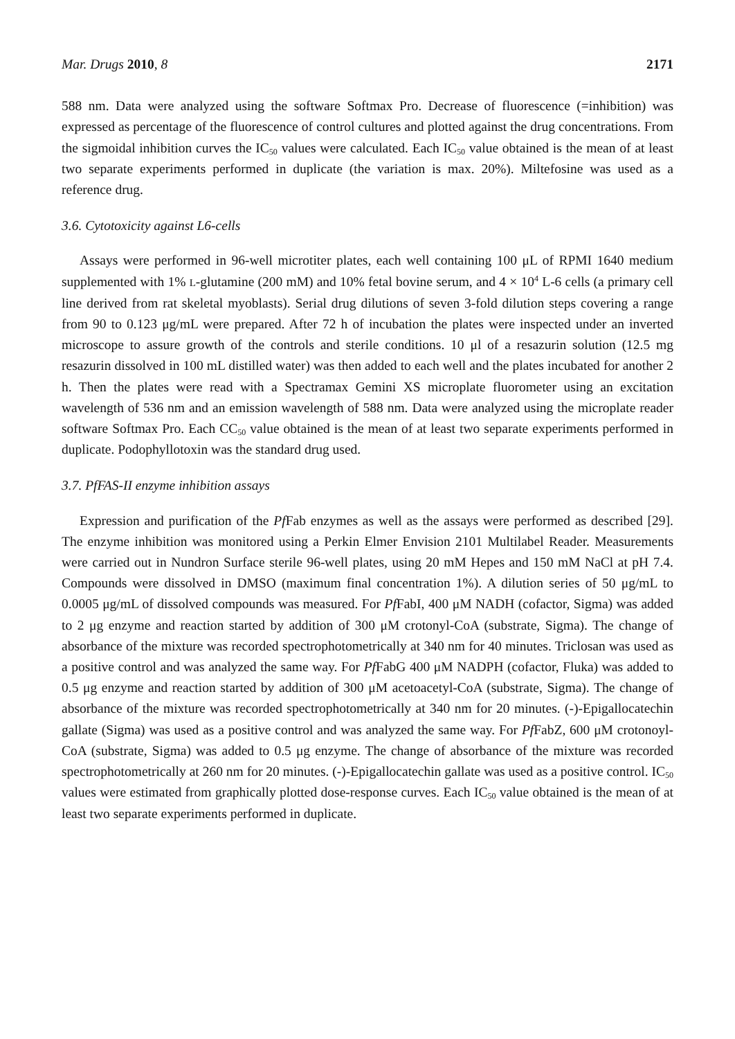Mar. Drugs 2010, 8 2171
588 nm. Data were analyzed using the software Softmax Pro. Decrease of fluorescence (=inhibition) was expressed as percentage of the fluorescence of control cultures and plotted against the drug concentrations. From the sigmoidal inhibition curves the IC<sub>50</sub> values were calculated. Each IC<sub>50</sub> value obtained is the mean of at least two separate experiments performed in duplicate (the variation is max. 20%). Miltefosine was used as a reference drug.
3.6. Cytotoxicity against L6-cells
Assays were performed in 96-well microtiter plates, each well containing 100 μL of RPMI 1640 medium supplemented with 1% L-glutamine (200 mM) and 10% fetal bovine serum, and 4 × 10<sup>4</sup> L-6 cells (a primary cell line derived from rat skeletal myoblasts). Serial drug dilutions of seven 3-fold dilution steps covering a range from 90 to 0.123 μg/mL were prepared. After 72 h of incubation the plates were inspected under an inverted microscope to assure growth of the controls and sterile conditions. 10 μl of a resazurin solution (12.5 mg resazurin dissolved in 100 mL distilled water) was then added to each well and the plates incubated for another 2 h. Then the plates were read with a Spectramax Gemini XS microplate fluorometer using an excitation wavelength of 536 nm and an emission wavelength of 588 nm. Data were analyzed using the microplate reader software Softmax Pro. Each CC<sub>50</sub> value obtained is the mean of at least two separate experiments performed in duplicate. Podophyllotoxin was the standard drug used.
3.7. PfFAS-II enzyme inhibition assays
Expression and purification of the Pf Fab enzymes as well as the assays were performed as described [29]. The enzyme inhibition was monitored using a Perkin Elmer Envision 2101 Multilabel Reader. Measurements were carried out in Nundron Surface sterile 96-well plates, using 20 mM Hepes and 150 mM NaCl at pH 7.4. Compounds were dissolved in DMSO (maximum final concentration 1%). A dilution series of 50 μg/mL to 0.0005 μg/mL of dissolved compounds was measured. For Pf FabI, 400 μM NADH (cofactor, Sigma) was added to 2 μg enzyme and reaction started by addition of 300 μM crotonyl-CoA (substrate, Sigma). The change of absorbance of the mixture was recorded spectrophotometrically at 340 nm for 40 minutes. Triclosan was used as a positive control and was analyzed the same way. For Pf FabG 400 μM NADPH (cofactor, Fluka) was added to 0.5 μg enzyme and reaction started by addition of 300 μM acetoacetyl-CoA (substrate, Sigma). The change of absorbance of the mixture was recorded spectrophotometrically at 340 nm for 20 minutes. (-)-Epigallocatechin gallate (Sigma) was used as a positive control and was analyzed the same way. For Pf FabZ, 600 μM crotonoyl-CoA (substrate, Sigma) was added to 0.5 μg enzyme. The change of absorbance of the mixture was recorded spectrophotometrically at 260 nm for 20 minutes. (-)-Epigallocatechin gallate was used as a positive control. IC<sub>50</sub> values were estimated from graphically plotted dose-response curves. Each IC<sub>50</sub> value obtained is the mean of at least two separate experiments performed in duplicate.